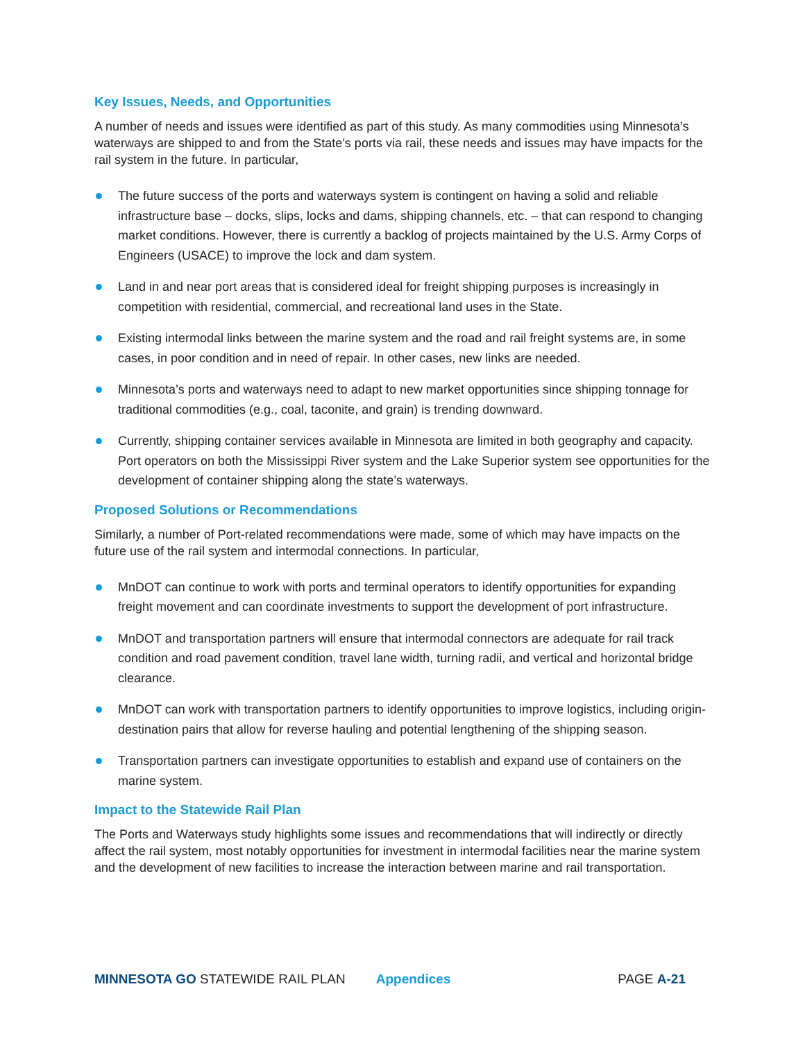Key Issues, Needs, and Opportunities
A number of needs and issues were identified as part of this study. As many commodities using Minnesota’s waterways are shipped to and from the State’s ports via rail, these needs and issues may have impacts for the rail system in the future. In particular,
The future success of the ports and waterways system is contingent on having a solid and reliable infrastructure base – docks, slips, locks and dams, shipping channels, etc. – that can respond to changing market conditions. However, there is currently a backlog of projects maintained by the U.S. Army Corps of Engineers (USACE) to improve the lock and dam system.
Land in and near port areas that is considered ideal for freight shipping purposes is increasingly in competition with residential, commercial, and recreational land uses in the State.
Existing intermodal links between the marine system and the road and rail freight systems are, in some cases, in poor condition and in need of repair. In other cases, new links are needed.
Minnesota’s ports and waterways need to adapt to new market opportunities since shipping tonnage for traditional commodities (e.g., coal, taconite, and grain) is trending downward.
Currently, shipping container services available in Minnesota are limited in both geography and capacity. Port operators on both the Mississippi River system and the Lake Superior system see opportunities for the development of container shipping along the state’s waterways.
Proposed Solutions or Recommendations
Similarly, a number of Port-related recommendations were made, some of which may have impacts on the future use of the rail system and intermodal connections. In particular,
MnDOT can continue to work with ports and terminal operators to identify opportunities for expanding freight movement and can coordinate investments to support the development of port infrastructure.
MnDOT and transportation partners will ensure that intermodal connectors are adequate for rail track condition and road pavement condition, travel lane width, turning radii, and vertical and horizontal bridge clearance.
MnDOT can work with transportation partners to identify opportunities to improve logistics, including origin-destination pairs that allow for reverse hauling and potential lengthening of the shipping season.
Transportation partners can investigate opportunities to establish and expand use of containers on the marine system.
Impact to the Statewide Rail Plan
The Ports and Waterways study highlights some issues and recommendations that will indirectly or directly affect the rail system, most notably opportunities for investment in intermodal facilities near the marine system and the development of new facilities to increase the interaction between marine and rail transportation.
MINNESOTA GO STATEWIDE RAIL PLAN Appendices PAGE A-21